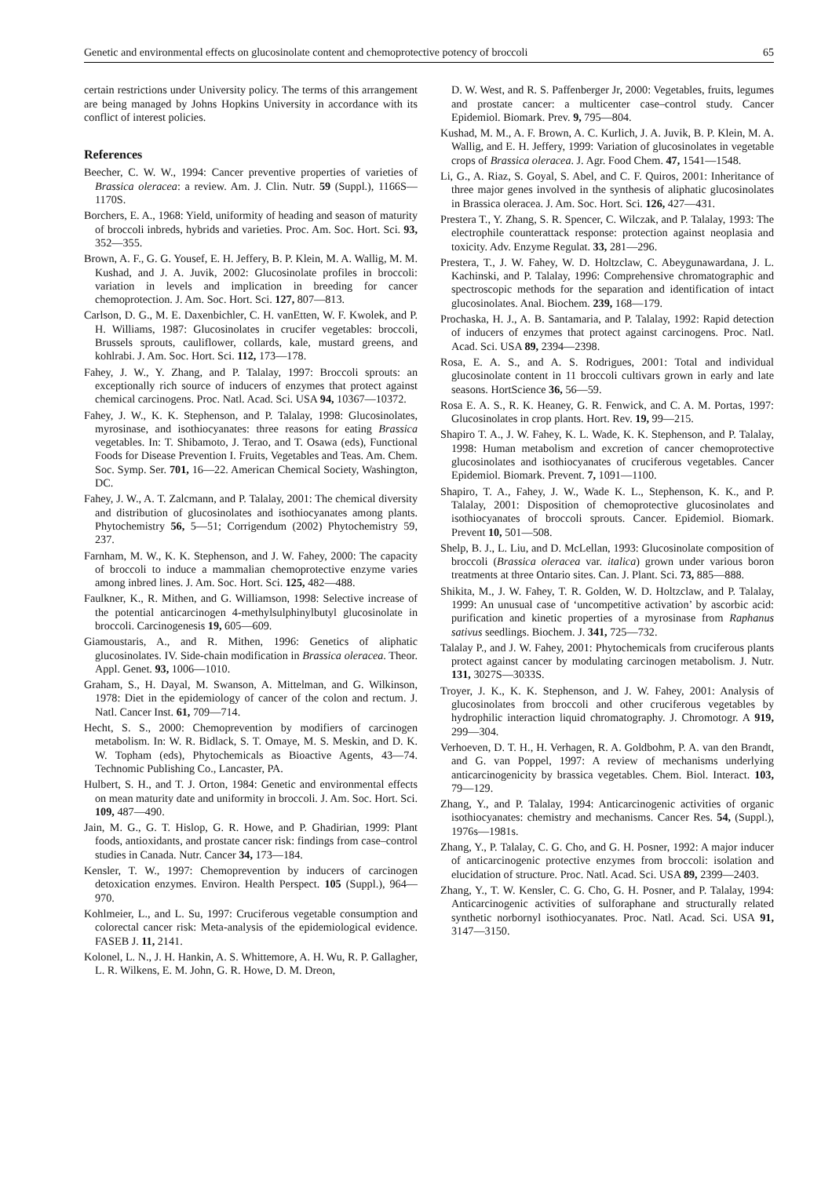Genetic and environmental effects on glucosinolate content and chemoprotective potency of broccoli 65
certain restrictions under University policy. The terms of this arrangement are being managed by Johns Hopkins University in accordance with its conflict of interest policies.
References
Beecher, C. W. W., 1994: Cancer preventive properties of varieties of Brassica oleracea: a review. Am. J. Clin. Nutr. 59 (Suppl.), 1166S—1170S.
Borchers, E. A., 1968: Yield, uniformity of heading and season of maturity of broccoli inbreds, hybrids and varieties. Proc. Am. Soc. Hort. Sci. 93, 352—355.
Brown, A. F., G. G. Yousef, E. H. Jeffery, B. P. Klein, M. A. Wallig, M. M. Kushad, and J. A. Juvik, 2002: Glucosinolate profiles in broccoli: variation in levels and implication in breeding for cancer chemoprotection. J. Am. Soc. Hort. Sci. 127, 807—813.
Carlson, D. G., M. E. Daxenbichler, C. H. vanEtten, W. F. Kwolek, and P. H. Williams, 1987: Glucosinolates in crucifer vegetables: broccoli, Brussels sprouts, cauliflower, collards, kale, mustard greens, and kohlrabi. J. Am. Soc. Hort. Sci. 112, 173—178.
Fahey, J. W., Y. Zhang, and P. Talalay, 1997: Broccoli sprouts: an exceptionally rich source of inducers of enzymes that protect against chemical carcinogens. Proc. Natl. Acad. Sci. USA 94, 10367—10372.
Fahey, J. W., K. K. Stephenson, and P. Talalay, 1998: Glucosinolates, myrosinase, and isothiocyanates: three reasons for eating Brassica vegetables. In: T. Shibamoto, J. Terao, and T. Osawa (eds), Functional Foods for Disease Prevention I. Fruits, Vegetables and Teas. Am. Chem. Soc. Symp. Ser. 701, 16—22. American Chemical Society, Washington, DC.
Fahey, J. W., A. T. Zalcmann, and P. Talalay, 2001: The chemical diversity and distribution of glucosinolates and isothiocyanates among plants. Phytochemistry 56, 5—51; Corrigendum (2002) Phytochemistry 59, 237.
Farnham, M. W., K. K. Stephenson, and J. W. Fahey, 2000: The capacity of broccoli to induce a mammalian chemoprotective enzyme varies among inbred lines. J. Am. Soc. Hort. Sci. 125, 482—488.
Faulkner, K., R. Mithen, and G. Williamson, 1998: Selective increase of the potential anticarcinogen 4-methylsulphinylbutyl glucosinolate in broccoli. Carcinogenesis 19, 605—609.
Giamoustaris, A., and R. Mithen, 1996: Genetics of aliphatic glucosinolates. IV. Side-chain modification in Brassica oleracea. Theor. Appl. Genet. 93, 1006—1010.
Graham, S., H. Dayal, M. Swanson, A. Mittelman, and G. Wilkinson, 1978: Diet in the epidemiology of cancer of the colon and rectum. J. Natl. Cancer Inst. 61, 709—714.
Hecht, S. S., 2000: Chemoprevention by modifiers of carcinogen metabolism. In: W. R. Bidlack, S. T. Omaye, M. S. Meskin, and D. K. W. Topham (eds), Phytochemicals as Bioactive Agents, 43—74. Technomic Publishing Co., Lancaster, PA.
Hulbert, S. H., and T. J. Orton, 1984: Genetic and environmental effects on mean maturity date and uniformity in broccoli. J. Am. Soc. Hort. Sci. 109, 487—490.
Jain, M. G., G. T. Hislop, G. R. Howe, and P. Ghadirian, 1999: Plant foods, antioxidants, and prostate cancer risk: findings from case–control studies in Canada. Nutr. Cancer 34, 173—184.
Kensler, T. W., 1997: Chemoprevention by inducers of carcinogen detoxication enzymes. Environ. Health Perspect. 105 (Suppl.), 964—970.
Kohlmeier, L., and L. Su, 1997: Cruciferous vegetable consumption and colorectal cancer risk: Meta-analysis of the epidemiological evidence. FASEB J. 11, 2141.
Kolonel, L. N., J. H. Hankin, A. S. Whittemore, A. H. Wu, R. P. Gallagher, L. R. Wilkens, E. M. John, G. R. Howe, D. M. Dreon,
D. W. West, and R. S. Paffenberger Jr, 2000: Vegetables, fruits, legumes and prostate cancer: a multicenter case–control study. Cancer Epidemiol. Biomark. Prev. 9, 795—804.
Kushad, M. M., A. F. Brown, A. C. Kurlich, J. A. Juvik, B. P. Klein, M. A. Wallig, and E. H. Jeffery, 1999: Variation of glucosinolates in vegetable crops of Brassica oleracea. J. Agr. Food Chem. 47, 1541—1548.
Li, G., A. Riaz, S. Goyal, S. Abel, and C. F. Quiros, 2001: Inheritance of three major genes involved in the synthesis of aliphatic glucosinolates in Brassica oleracea. J. Am. Soc. Hort. Sci. 126, 427—431.
Prestera T., Y. Zhang, S. R. Spencer, C. Wilczak, and P. Talalay, 1993: The electrophile counterattack response: protection against neoplasia and toxicity. Adv. Enzyme Regulat. 33, 281—296.
Prestera, T., J. W. Fahey, W. D. Holtzclaw, C. Abeygunawardana, J. L. Kachinski, and P. Talalay, 1996: Comprehensive chromatographic and spectroscopic methods for the separation and identification of intact glucosinolates. Anal. Biochem. 239, 168—179.
Prochaska, H. J., A. B. Santamaria, and P. Talalay, 1992: Rapid detection of inducers of enzymes that protect against carcinogens. Proc. Natl. Acad. Sci. USA 89, 2394—2398.
Rosa, E. A. S., and A. S. Rodrigues, 2001: Total and individual glucosinolate content in 11 broccoli cultivars grown in early and late seasons. HortScience 36, 56—59.
Rosa E. A. S., R. K. Heaney, G. R. Fenwick, and C. A. M. Portas, 1997: Glucosinolates in crop plants. Hort. Rev. 19, 99—215.
Shapiro T. A., J. W. Fahey, K. L. Wade, K. K. Stephenson, and P. Talalay, 1998: Human metabolism and excretion of cancer chemoprotective glucosinolates and isothiocyanates of cruciferous vegetables. Cancer Epidemiol. Biomark. Prevent. 7, 1091—1100.
Shapiro, T. A., Fahey, J. W., Wade K. L., Stephenson, K. K., and P. Talalay, 2001: Disposition of chemoprotective glucosinolates and isothiocyanates of broccoli sprouts. Cancer. Epidemiol. Biomark. Prevent 10, 501—508.
Shelp, B. J., L. Liu, and D. McLellan, 1993: Glucosinolate composition of broccoli (Brassica oleracea var. italica) grown under various boron treatments at three Ontario sites. Can. J. Plant. Sci. 73, 885—888.
Shikita, M., J. W. Fahey, T. R. Golden, W. D. Holtzclaw, and P. Talalay, 1999: An unusual case of ‘uncompetitive activation’ by ascorbic acid: purification and kinetic properties of a myrosinase from Raphanus sativus seedlings. Biochem. J. 341, 725—732.
Talalay P., and J. W. Fahey, 2001: Phytochemicals from cruciferous plants protect against cancer by modulating carcinogen metabolism. J. Nutr. 131, 3027S—3033S.
Troyer, J. K., K. K. Stephenson, and J. W. Fahey, 2001: Analysis of glucosinolates from broccoli and other cruciferous vegetables by hydrophilic interaction liquid chromatography. J. Chromotogr. A 919, 299—304.
Verhoeven, D. T. H., H. Verhagen, R. A. Goldbohm, P. A. van den Brandt, and G. van Poppel, 1997: A review of mechanisms underlying anticarcinogenicity by brassica vegetables. Chem. Biol. Interact. 103, 79—129.
Zhang, Y., and P. Talalay, 1994: Anticarcinogenic activities of organic isothiocyanates: chemistry and mechanisms. Cancer Res. 54, (Suppl.), 1976s—1981s.
Zhang, Y., P. Talalay, C. G. Cho, and G. H. Posner, 1992: A major inducer of anticarcinogenic protective enzymes from broccoli: isolation and elucidation of structure. Proc. Natl. Acad. Sci. USA 89, 2399—2403.
Zhang, Y., T. W. Kensler, C. G. Cho, G. H. Posner, and P. Talalay, 1994: Anticarcinogenic activities of sulforaphane and structurally related synthetic norbornyl isothiocyanates. Proc. Natl. Acad. Sci. USA 91, 3147—3150.